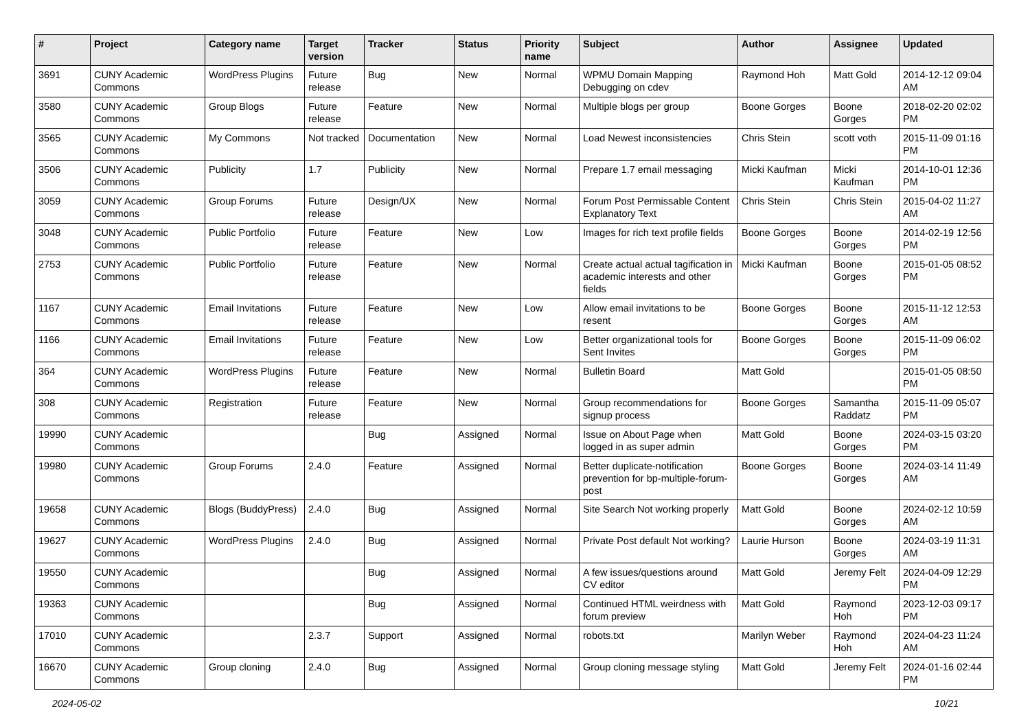| # | Project | Category name | Target version | Tracker | Status | Priority name | Subject | Author | Assignee | Updated |
| --- | --- | --- | --- | --- | --- | --- | --- | --- | --- | --- |
| 3691 | CUNY Academic Commons | WordPress Plugins | Future release | Bug | New | Normal | WPMU Domain Mapping Debugging on cdev | Raymond Hoh | Matt Gold | 2014-12-12 09:04 AM |
| 3580 | CUNY Academic Commons | Group Blogs | Future release | Feature | New | Normal | Multiple blogs per group | Boone Gorges | Boone Gorges | 2018-02-20 02:02 PM |
| 3565 | CUNY Academic Commons | My Commons | Not tracked | Documentation | New | Normal | Load Newest inconsistencies | Chris Stein | scott voth | 2015-11-09 01:16 PM |
| 3506 | CUNY Academic Commons | Publicity | 1.7 | Publicity | New | Normal | Prepare 1.7 email messaging | Micki Kaufman | Micki Kaufman | 2014-10-01 12:36 PM |
| 3059 | CUNY Academic Commons | Group Forums | Future release | Design/UX | New | Normal | Forum Post Permissable Content Explanatory Text | Chris Stein | Chris Stein | 2015-04-02 11:27 AM |
| 3048 | CUNY Academic Commons | Public Portfolio | Future release | Feature | New | Low | Images for rich text profile fields | Boone Gorges | Boone Gorges | 2014-02-19 12:56 PM |
| 2753 | CUNY Academic Commons | Public Portfolio | Future release | Feature | New | Normal | Create actual actual tagification in academic interests and other fields | Micki Kaufman | Boone Gorges | 2015-01-05 08:52 PM |
| 1167 | CUNY Academic Commons | Email Invitations | Future release | Feature | New | Low | Allow email invitations to be resent | Boone Gorges | Boone Gorges | 2015-11-12 12:53 AM |
| 1166 | CUNY Academic Commons | Email Invitations | Future release | Feature | New | Low | Better organizational tools for Sent Invites | Boone Gorges | Boone Gorges | 2015-11-09 06:02 PM |
| 364 | CUNY Academic Commons | WordPress Plugins | Future release | Feature | New | Normal | Bulletin Board | Matt Gold | | 2015-01-05 08:50 PM |
| 308 | CUNY Academic Commons | Registration | Future release | Feature | New | Normal | Group recommendations for signup process | Boone Gorges | Samantha Raddatz | 2015-11-09 05:07 PM |
| 19990 | CUNY Academic Commons | | | Bug | Assigned | Normal | Issue on About Page when logged in as super admin | Matt Gold | Boone Gorges | 2024-03-15 03:20 PM |
| 19980 | CUNY Academic Commons | Group Forums | 2.4.0 | Feature | Assigned | Normal | Better duplicate-notification prevention for bp-multiple-forum-post | Boone Gorges | Boone Gorges | 2024-03-14 11:49 AM |
| 19658 | CUNY Academic Commons | Blogs (BuddyPress) | 2.4.0 | Bug | Assigned | Normal | Site Search Not working properly | Matt Gold | Boone Gorges | 2024-02-12 10:59 AM |
| 19627 | CUNY Academic Commons | WordPress Plugins | 2.4.0 | Bug | Assigned | Normal | Private Post default Not working? | Laurie Hurson | Boone Gorges | 2024-03-19 11:31 AM |
| 19550 | CUNY Academic Commons | | | Bug | Assigned | Normal | A few issues/questions around CV editor | Matt Gold | Jeremy Felt | 2024-04-09 12:29 PM |
| 19363 | CUNY Academic Commons | | | Bug | Assigned | Normal | Continued HTML weirdness with forum preview | Matt Gold | Raymond Hoh | 2023-12-03 09:17 PM |
| 17010 | CUNY Academic Commons | | 2.3.7 | Support | Assigned | Normal | robots.txt | Marilyn Weber | Raymond Hoh | 2024-04-23 11:24 AM |
| 16670 | CUNY Academic Commons | Group cloning | 2.4.0 | Bug | Assigned | Normal | Group cloning message styling | Matt Gold | Jeremy Felt | 2024-01-16 02:44 PM |
2024-05-02 10/21